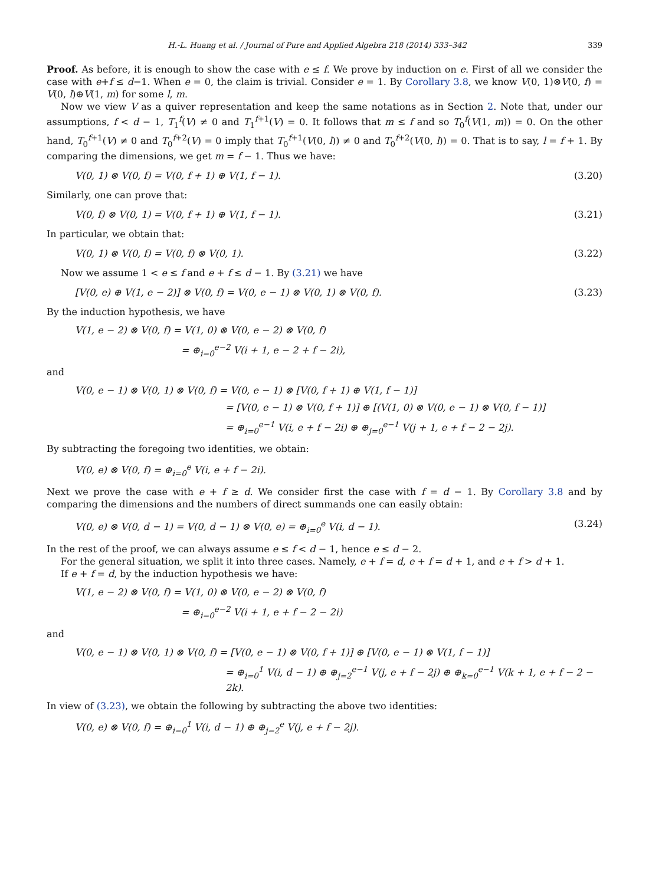H.-L. Huang et al. / Journal of Pure and Applied Algebra 218 (2014) 333–342 339
Proof. As before, it is enough to show the case with e ≤ f. We prove by induction on e. First of all we consider the case with e+f ≤ d−1. When e = 0, the claim is trivial. Consider e = 1. By Corollary 3.8, we know V(0, 1)⊗V(0, f) = V(0, l)⊕V(1, m) for some l, m.
Now we view V as a quiver representation and keep the same notations as in Section 2. Note that, under our assumptions, f < d − 1, T<sub>1</sub><sup>f</sup>(V) ≠ 0 and T<sub>1</sub><sup>f+1</sup>(V) = 0. It follows that m ≤ f and so T<sub>0</sub><sup>f</sup>(V(1, m)) = 0. On the other hand, T<sub>0</sub><sup>f+1</sup>(V) ≠ 0 and T<sub>0</sub><sup>f+2</sup>(V) = 0 imply that T<sub>0</sub><sup>f+1</sup>(V(0, l)) ≠ 0 and T<sub>0</sub><sup>f+2</sup>(V(0, l)) = 0. That is to say, l = f + 1. By comparing the dimensions, we get m = f − 1. Thus we have:
V(0, 1) ⊗ V(0, f) = V(0, f + 1) ⊕ V(1, f − 1). (3.20)
Similarly, one can prove that:
V(0, f) ⊗ V(0, 1) = V(0, f + 1) ⊕ V(1, f − 1). (3.21)
In particular, we obtain that:
V(0, 1) ⊗ V(0, f) = V(0, f) ⊗ V(0, 1). (3.22)
Now we assume 1 < e ≤ f and e + f ≤ d − 1. By (3.21) we have
[V(0, e) ⊕ V(1, e − 2)] ⊗ V(0, f) = V(0, e − 1) ⊗ V(0, 1) ⊗ V(0, f). (3.23)
By the induction hypothesis, we have
V(1, e − 2) ⊗ V(0, f) = V(1, 0) ⊗ V(0, e − 2) ⊗ V(0, f)
= ⊕<sub>i=0</sub><sup>e−2</sup> V(i + 1, e − 2 + f − 2i),
and
V(0, e − 1) ⊗ V(0, 1) ⊗ V(0, f) = V(0, e − 1) ⊗ [V(0, f + 1) ⊕ V(1, f − 1)]
= [V(0, e − 1) ⊗ V(0, f + 1)] ⊕ [(V(1, 0) ⊗ V(0, e − 1) ⊗ V(0, f − 1)]
= ⊕<sub>i=0</sub><sup>e−1</sup> V(i, e + f − 2i) ⊕ ⊕<sub>j=0</sub><sup>e−1</sup> V(j + 1, e + f − 2 − 2j).
By subtracting the foregoing two identities, we obtain:
V(0, e) ⊗ V(0, f) = ⊕<sub>i=0</sub><sup>e</sup> V(i, e + f − 2i).
Next we prove the case with e + f ≥ d. We consider first the case with f = d − 1. By Corollary 3.8 and by comparing the dimensions and the numbers of direct summands one can easily obtain:
V(0, e) ⊗ V(0, d − 1) = V(0, d − 1) ⊗ V(0, e) = ⊕<sub>i=0</sub><sup>e</sup> V(i, d − 1). (3.24)
In the rest of the proof, we can always assume e ≤ f < d − 1, hence e ≤ d − 2.
For the general situation, we split it into three cases. Namely, e + f = d, e + f = d + 1, and e + f > d + 1.
If e + f = d, by the induction hypothesis we have:
V(1, e − 2) ⊗ V(0, f) = V(1, 0) ⊗ V(0, e − 2) ⊗ V(0, f)
= ⊕<sub>i=0</sub><sup>e−2</sup> V(i + 1, e + f − 2 − 2i)
and
V(0, e − 1) ⊗ V(0, 1) ⊗ V(0, f) = [V(0, e − 1) ⊗ V(0, f + 1)] ⊕ [V(0, e − 1) ⊗ V(1, f − 1)]
= ⊕<sub>i=0</sub><sup>1</sup> V(i, d − 1) ⊕ ⊕<sub>j=2</sub><sup>e−1</sup> V(j, e + f − 2j) ⊕ ⊕<sub>k=0</sub><sup>e−1</sup> V(k + 1, e + f − 2 − 2k).
In view of (3.23), we obtain the following by subtracting the above two identities:
V(0, e) ⊗ V(0, f) = ⊕<sub>i=0</sub><sup>1</sup> V(i, d − 1) ⊕ ⊕<sub>j=2</sub><sup>e</sup> V(j, e + f − 2j).